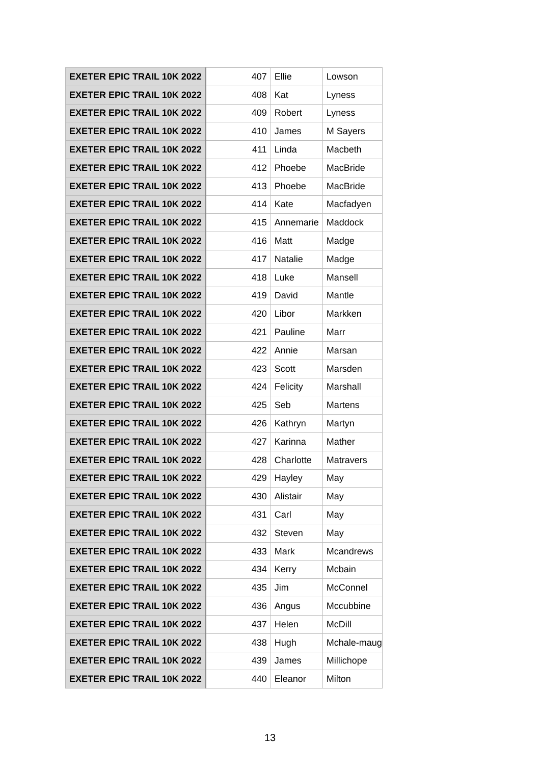| EXETER EPIC TRAIL 10K 2022 | 407 | Ellie | Lowson |
| EXETER EPIC TRAIL 10K 2022 | 408 | Kat | Lyness |
| EXETER EPIC TRAIL 10K 2022 | 409 | Robert | Lyness |
| EXETER EPIC TRAIL 10K 2022 | 410 | James | M Sayers |
| EXETER EPIC TRAIL 10K 2022 | 411 | Linda | Macbeth |
| EXETER EPIC TRAIL 10K 2022 | 412 | Phoebe | MacBride |
| EXETER EPIC TRAIL 10K 2022 | 413 | Phoebe | MacBride |
| EXETER EPIC TRAIL 10K 2022 | 414 | Kate | Macfadyen |
| EXETER EPIC TRAIL 10K 2022 | 415 | Annemarie | Maddock |
| EXETER EPIC TRAIL 10K 2022 | 416 | Matt | Madge |
| EXETER EPIC TRAIL 10K 2022 | 417 | Natalie | Madge |
| EXETER EPIC TRAIL 10K 2022 | 418 | Luke | Mansell |
| EXETER EPIC TRAIL 10K 2022 | 419 | David | Mantle |
| EXETER EPIC TRAIL 10K 2022 | 420 | Libor | Markken |
| EXETER EPIC TRAIL 10K 2022 | 421 | Pauline | Marr |
| EXETER EPIC TRAIL 10K 2022 | 422 | Annie | Marsan |
| EXETER EPIC TRAIL 10K 2022 | 423 | Scott | Marsden |
| EXETER EPIC TRAIL 10K 2022 | 424 | Felicity | Marshall |
| EXETER EPIC TRAIL 10K 2022 | 425 | Seb | Martens |
| EXETER EPIC TRAIL 10K 2022 | 426 | Kathryn | Martyn |
| EXETER EPIC TRAIL 10K 2022 | 427 | Karinna | Mather |
| EXETER EPIC TRAIL 10K 2022 | 428 | Charlotte | Matravers |
| EXETER EPIC TRAIL 10K 2022 | 429 | Hayley | May |
| EXETER EPIC TRAIL 10K 2022 | 430 | Alistair | May |
| EXETER EPIC TRAIL 10K 2022 | 431 | Carl | May |
| EXETER EPIC TRAIL 10K 2022 | 432 | Steven | May |
| EXETER EPIC TRAIL 10K 2022 | 433 | Mark | Mcandrews |
| EXETER EPIC TRAIL 10K 2022 | 434 | Kerry | Mcbain |
| EXETER EPIC TRAIL 10K 2022 | 435 | Jim | McConnel |
| EXETER EPIC TRAIL 10K 2022 | 436 | Angus | Mccubbine |
| EXETER EPIC TRAIL 10K 2022 | 437 | Helen | McDill |
| EXETER EPIC TRAIL 10K 2022 | 438 | Hugh | Mchale-maug |
| EXETER EPIC TRAIL 10K 2022 | 439 | James | Millichope |
| EXETER EPIC TRAIL 10K 2022 | 440 | Eleanor | Milton |
13